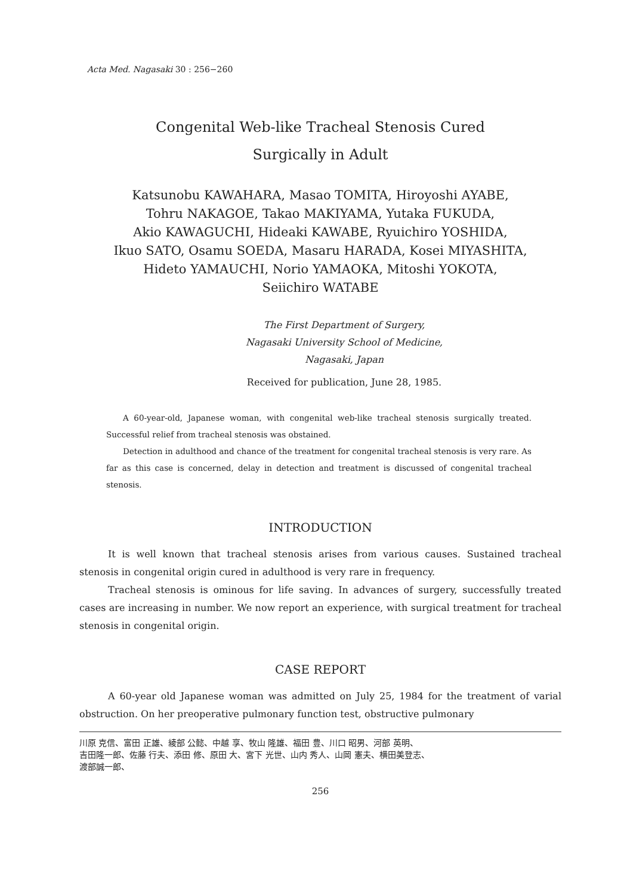Acta Med. Nagasaki 30 : 256−260
Congenital Web-like Tracheal Stenosis Cured
Surgically in Adult
Katsunobu KAWAHARA, Masao TOMITA, Hiroyoshi AYABE,
Tohru NAKAGOE, Takao MAKIYAMA, Yutaka FUKUDA,
Akio KAWAGUCHI, Hideaki KAWABE, Ryuichiro YOSHIDA,
Ikuo SATO, Osamu SOEDA, Masaru HARADA, Kosei MIYASHITA,
Hideto YAMAUCHI, Norio YAMAOKA, Mitoshi YOKOTA,
Seiichiro WATABE
The First Department of Surgery,
Nagasaki University School of Medicine,
Nagasaki, Japan
Received for publication, June 28, 1985.
A 60-year-old, Japanese woman, with congenital web-like tracheal stenosis surgically treated. Successful relief from tracheal stenosis was obstained.
Detection in adulthood and chance of the treatment for congenital tracheal stenosis is very rare. As far as this case is concerned, delay in detection and treatment is discussed of congenital tracheal stenosis.
INTRODUCTION
It is well known that tracheal stenosis arises from various causes. Sustained tracheal stenosis in congenital origin cured in adulthood is very rare in frequency.
Tracheal stenosis is ominous for life saving. In advances of surgery, successfully treated cases are increasing in number. We now report an experience, with surgical treatment for tracheal stenosis in congenital origin.
CASE REPORT
A 60-year old Japanese woman was admitted on July 25, 1984 for the treatment of varial obstruction. On her preoperative pulmonary function test, obstructive pulmonary
川原 克信、富田 正雄、綾部 公懿、中越 享、牧山 隆雄、福田 豊、川口 昭男、河部 英明、
吉田隆一郎、佐藤 行夫、添田 修、原田 大、宮下 光世、山内 秀人、山岡 憲夫、横田美登志、
渡部誠一郎、
256